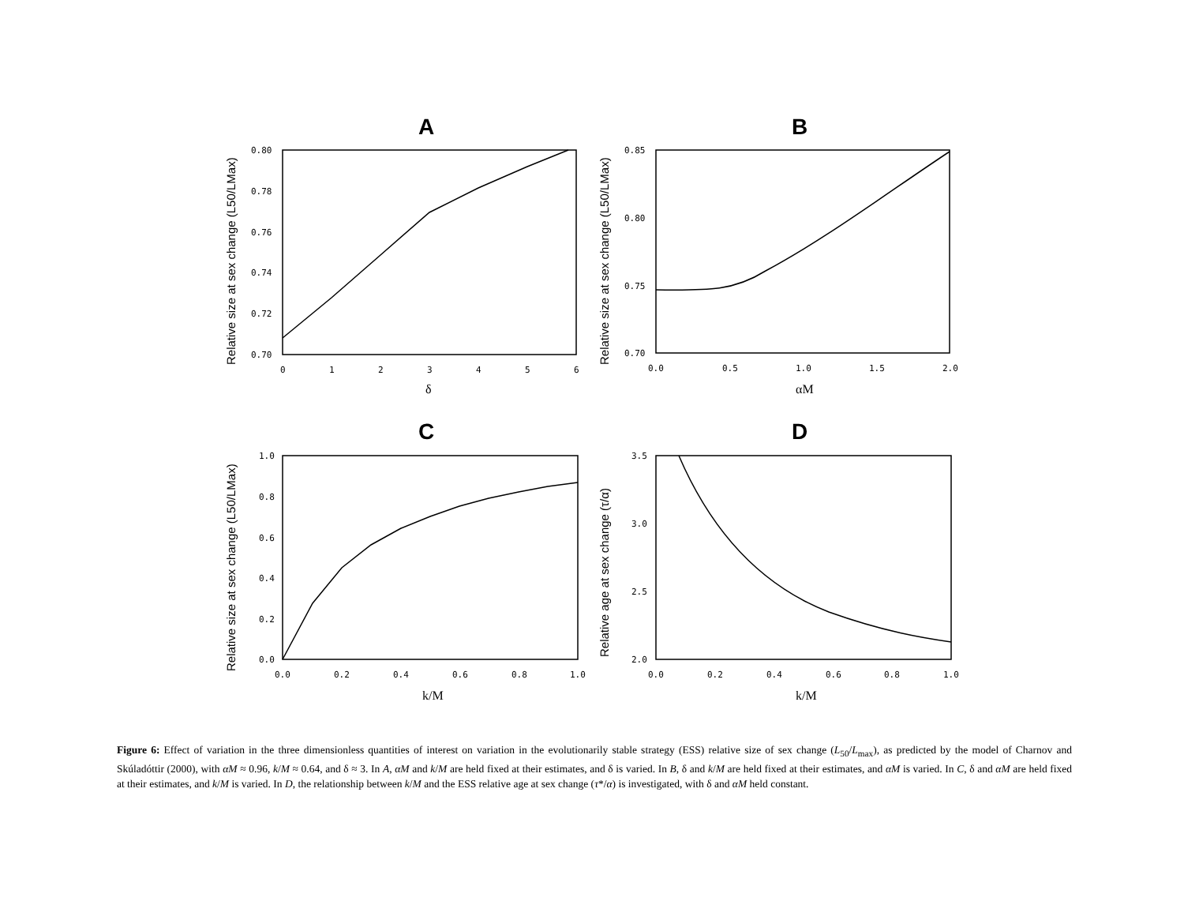A
B
C
D
0.80
0.78
0.76
0.74
0.72
0.70
0
1
2
3
4
5
6
0.85
0.80
0.75
0.70
0.0
0.5
1.0
1.5
2.0
1.0
0.8
0.6
0.4
0.2
0.0
0.0
0.2
0.4
0.6
0.8
1.0
3.5
3.0
2.5
2.0
0.0
0.2
0.4
0.6
0.8
1.0
δ
αM
k/M
k/M
Relative size at sex change (L50/LMax)
Relative size at sex change (L50/LMax)
Relative size at sex change (L50/LMax)
Relative age at sex change (τ/α)
Figure 6: Effect of variation in the three dimensionless quantities of interest on variation in the evolutionarily stable strategy (ESS) relative size of sex change (L<sub>50</sub>/L<sub>max</sub>), as predicted by the model of Charnov and Skúladóttir (2000), with αM ≈ 0.96, k/M ≈ 0.64, and δ ≈ 3. In A, αM and k/M are held fixed at their estimates, and δ is varied. In B, δ and k/M are held fixed at their estimates, and αM is varied. In C, δ and αM are held fixed at their estimates, and k/M is varied. In D, the relationship between k/M and the ESS relative age at sex change (τ*/α) is investigated, with δ and αM held constant.